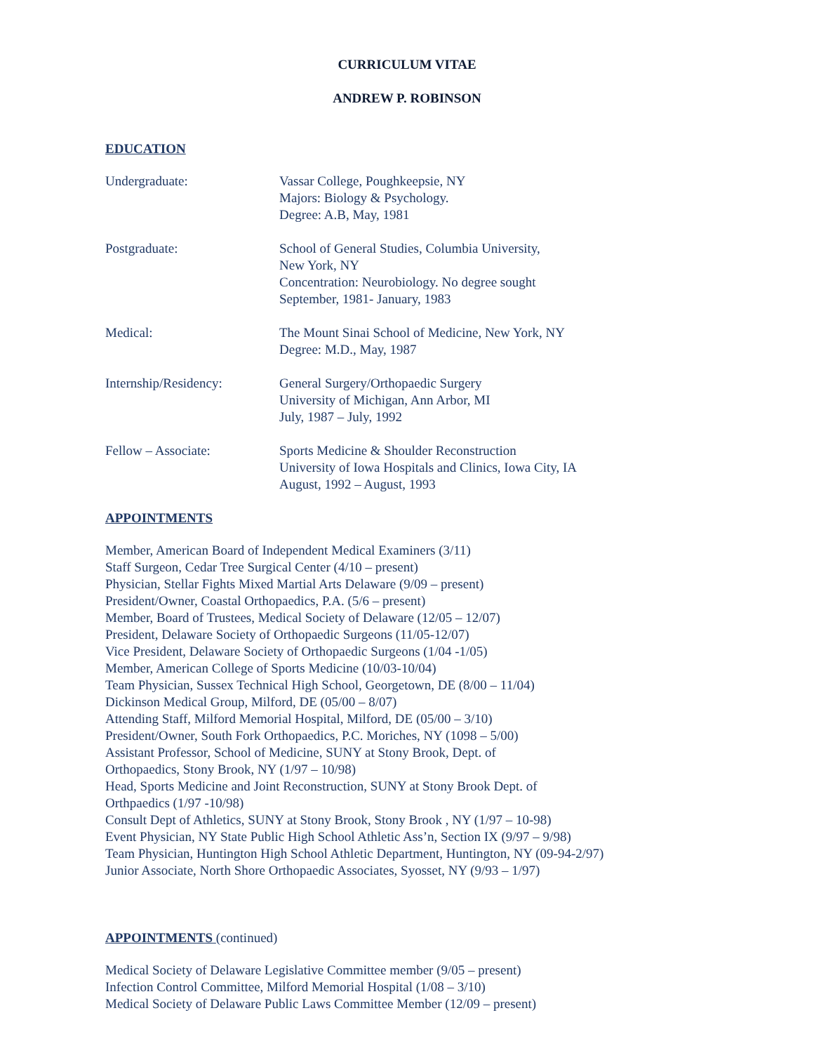CURRICULUM VITAE
ANDREW P. ROBINSON
EDUCATION
Undergraduate: Vassar College, Poughkeepsie, NY
Majors: Biology & Psychology.
Degree: A.B, May, 1981
Postgraduate: School of General Studies, Columbia University,
New York, NY
Concentration: Neurobiology. No degree sought
September, 1981- January, 1983
Medical: The Mount Sinai School of Medicine, New York, NY
Degree: M.D., May, 1987
Internship/Residency: General Surgery/Orthopaedic Surgery
University of Michigan, Ann Arbor, MI
July, 1987 – July, 1992
Fellow – Associate: Sports Medicine & Shoulder Reconstruction
University of Iowa Hospitals and Clinics, Iowa City, IA
August, 1992 – August, 1993
APPOINTMENTS
Member, American Board of Independent Medical Examiners (3/11)
Staff Surgeon, Cedar Tree Surgical Center (4/10 – present)
Physician, Stellar Fights Mixed Martial Arts Delaware (9/09 – present)
President/Owner, Coastal Orthopaedics, P.A. (5/6 – present)
Member, Board of Trustees, Medical Society of Delaware (12/05 – 12/07)
President, Delaware Society of Orthopaedic Surgeons (11/05-12/07)
Vice President, Delaware Society of Orthopaedic Surgeons (1/04 -1/05)
Member, American College of Sports Medicine (10/03-10/04)
Team Physician, Sussex Technical High School, Georgetown, DE (8/00 – 11/04)
Dickinson Medical Group, Milford, DE (05/00 – 8/07)
Attending Staff, Milford Memorial Hospital, Milford, DE (05/00 – 3/10)
President/Owner, South Fork Orthopaedics, P.C. Moriches, NY (1098 – 5/00)
Assistant Professor, School of Medicine, SUNY at Stony Brook, Dept. of
Orthopaedics, Stony Brook, NY (1/97 – 10/98)
Head, Sports Medicine and Joint Reconstruction, SUNY at Stony Brook Dept. of
Orthpaedics (1/97 -10/98)
Consult Dept of Athletics, SUNY at Stony Brook, Stony Brook , NY (1/97 – 10-98)
Event Physician, NY State Public High School Athletic Ass’n, Section IX (9/97 – 9/98)
Team Physician, Huntington High School Athletic Department, Huntington, NY (09-94-2/97)
Junior Associate, North Shore Orthopaedic Associates, Syosset, NY (9/93 – 1/97)
APPOINTMENTS (continued)
Medical Society of Delaware Legislative Committee member (9/05 – present)
Infection Control Committee, Milford Memorial Hospital (1/08 – 3/10)
Medical Society of Delaware Public Laws Committee Member (12/09 – present)